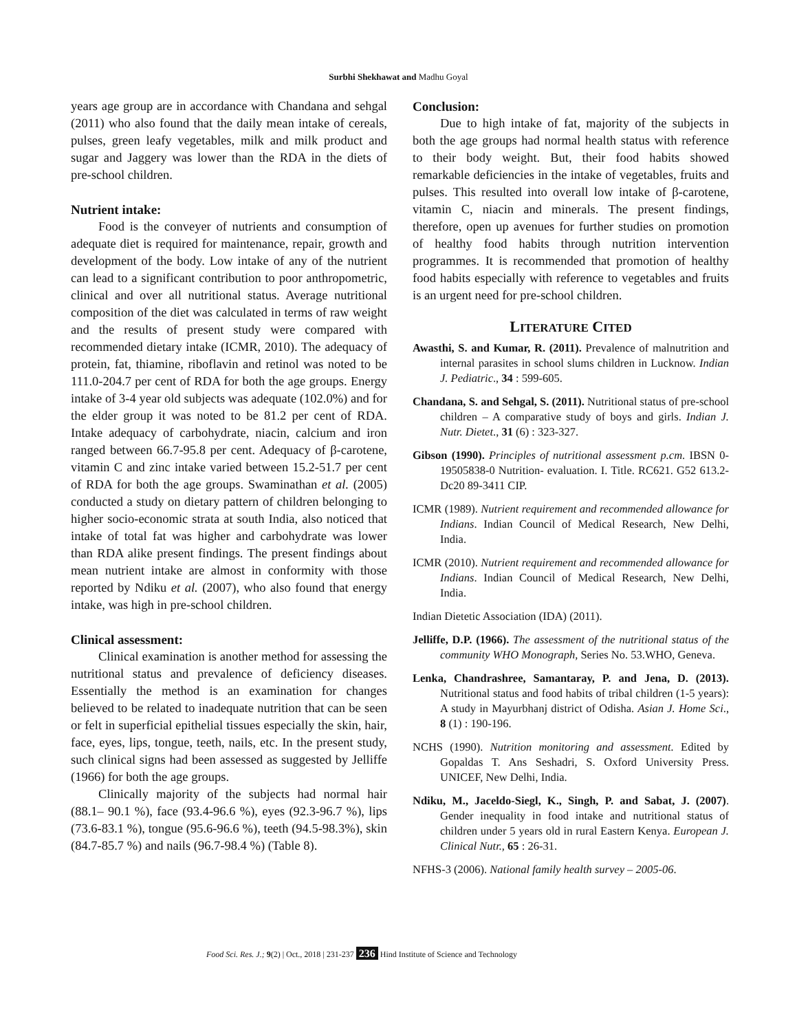Surbhi Shekhawat and Madhu Goyal
years age group are in accordance with Chandana and sehgal (2011) who also found that the daily mean intake of cereals, pulses, green leafy vegetables, milk and milk product and sugar and Jaggery was lower than the RDA in the diets of pre-school children.
Nutrient intake:
Food is the conveyer of nutrients and consumption of adequate diet is required for maintenance, repair, growth and development of the body. Low intake of any of the nutrient can lead to a significant contribution to poor anthropometric, clinical and over all nutritional status. Average nutritional composition of the diet was calculated in terms of raw weight and the results of present study were compared with recommended dietary intake (ICMR, 2010). The adequacy of protein, fat, thiamine, riboflavin and retinol was noted to be 111.0-204.7 per cent of RDA for both the age groups. Energy intake of 3-4 year old subjects was adequate (102.0%) and for the elder group it was noted to be 81.2 per cent of RDA. Intake adequacy of carbohydrate, niacin, calcium and iron ranged between 66.7-95.8 per cent. Adequacy of β-carotene, vitamin C and zinc intake varied between 15.2-51.7 per cent of RDA for both the age groups. Swaminathan et al. (2005) conducted a study on dietary pattern of children belonging to higher socio-economic strata at south India, also noticed that intake of total fat was higher and carbohydrate was lower than RDA alike present findings. The present findings about mean nutrient intake are almost in conformity with those reported by Ndiku et al. (2007), who also found that energy intake, was high in pre-school children.
Clinical assessment:
Clinical examination is another method for assessing the nutritional status and prevalence of deficiency diseases. Essentially the method is an examination for changes believed to be related to inadequate nutrition that can be seen or felt in superficial epithelial tissues especially the skin, hair, face, eyes, lips, tongue, teeth, nails, etc. In the present study, such clinical signs had been assessed as suggested by Jelliffe (1966) for both the age groups.
Clinically majority of the subjects had normal hair (88.1– 90.1 %), face (93.4-96.6 %), eyes (92.3-96.7 %), lips (73.6-83.1 %), tongue (95.6-96.6 %), teeth (94.5-98.3%), skin (84.7-85.7 %) and nails (96.7-98.4 %) (Table 8).
Conclusion:
Due to high intake of fat, majority of the subjects in both the age groups had normal health status with reference to their body weight. But, their food habits showed remarkable deficiencies in the intake of vegetables, fruits and pulses. This resulted into overall low intake of β-carotene, vitamin C, niacin and minerals. The present findings, therefore, open up avenues for further studies on promotion of healthy food habits through nutrition intervention programmes. It is recommended that promotion of healthy food habits especially with reference to vegetables and fruits is an urgent need for pre-school children.
LITERATURE CITED
Awasthi, S. and Kumar, R. (2011). Prevalence of malnutrition and internal parasites in school slums children in Lucknow. Indian J. Pediatric., 34 : 599-605.
Chandana, S. and Sehgal, S. (2011). Nutritional status of pre-school children – A comparative study of boys and girls. Indian J. Nutr. Dietet., 31 (6) : 323-327.
Gibson (1990). Principles of nutritional assessment p.cm. IBSN 0-19505838-0 Nutrition- evaluation. I. Title. RC621. G52 613.2-Dc20 89-3411 CIP.
ICMR (1989). Nutrient requirement and recommended allowance for Indians. Indian Council of Medical Research, New Delhi, India.
ICMR (2010). Nutrient requirement and recommended allowance for Indians. Indian Council of Medical Research, New Delhi, India.
Indian Dietetic Association (IDA) (2011).
Jelliffe, D.P. (1966). The assessment of the nutritional status of the community WHO Monograph, Series No. 53.WHO, Geneva.
Lenka, Chandrashree, Samantaray, P. and Jena, D. (2013). Nutritional status and food habits of tribal children (1-5 years): A study in Mayurbhanj district of Odisha. Asian J. Home Sci., 8 (1) : 190-196.
NCHS (1990). Nutrition monitoring and assessment. Edited by Gopaldas T. Ans Seshadri, S. Oxford University Press. UNICEF, New Delhi, India.
Ndiku, M., Jaceldo-Siegl, K., Singh, P. and Sabat, J. (2007). Gender inequality in food intake and nutritional status of children under 5 years old in rural Eastern Kenya. European J. Clinical Nutr., 65 : 26-31.
NFHS-3 (2006). National family health survey – 2005-06.
Food Sci. Res. J.; 9(2) | Oct., 2018 | 231-237 236 Hind Institute of Science and Technology